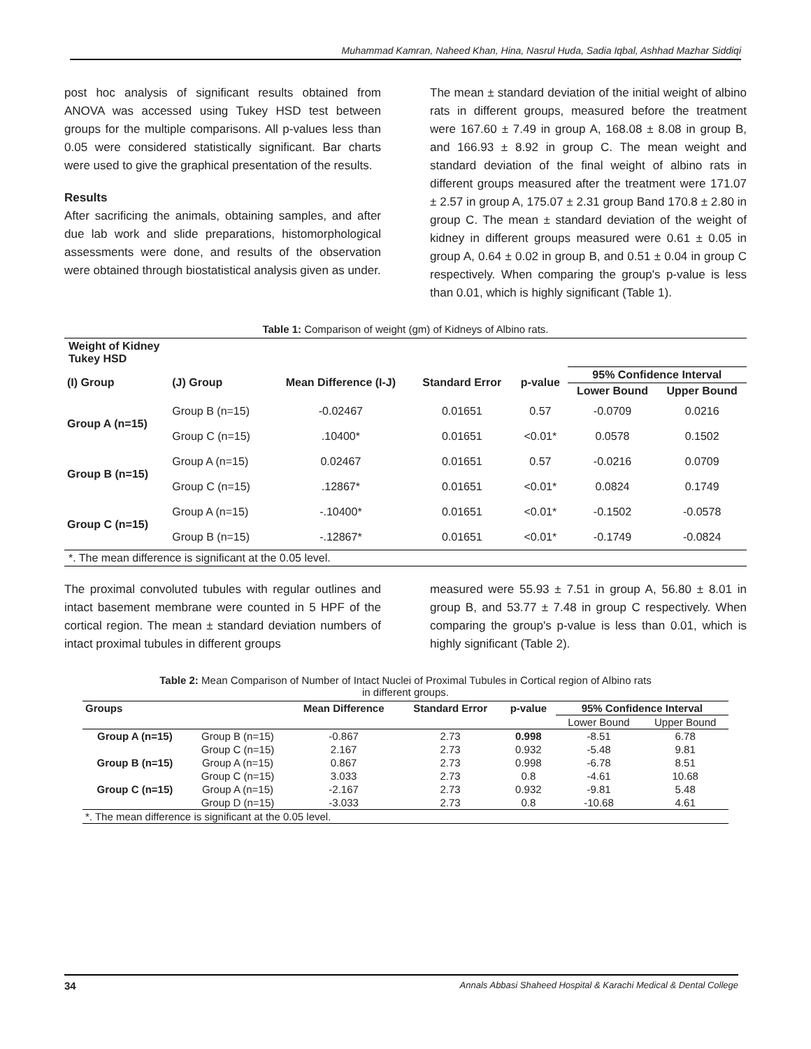Muhammad Kamran, Naheed Khan, Hina, Nasrul Huda, Sadia Iqbal, Ashhad Mazhar Siddiqi
post hoc analysis of significant results obtained from ANOVA was accessed using Tukey HSD test between groups for the multiple comparisons. All p-values less than 0.05 were considered statistically significant. Bar charts were used to give the graphical presentation of the results.
Results
After sacrificing the animals, obtaining samples, and after due lab work and slide preparations, histomorphological assessments were done, and results of the observation were obtained through biostatistical analysis given as under.
The mean ± standard deviation of the initial weight of albino rats in different groups, measured before the treatment were 167.60 ± 7.49 in group A, 168.08 ± 8.08 in group B, and 166.93 ± 8.92 in group C. The mean weight and standard deviation of the final weight of albino rats in different groups measured after the treatment were 171.07 ± 2.57 in group A, 175.07 ± 2.31 group Band 170.8 ± 2.80 in group C. The mean ± standard deviation of the weight of kidney in different groups measured were 0.61 ± 0.05 in group A, 0.64 ± 0.02 in group B, and 0.51 ± 0.04 in group C respectively. When comparing the group's p-value is less than 0.01, which is highly significant (Table 1).
Table 1: Comparison of weight (gm) of Kidneys of Albino rats.
| Weight of Kidney Tukey HSD | | | | | | |
| --- | --- | --- | --- | --- | --- | --- |
| (I) Group | (J) Group | Mean Difference (I-J) | Standard Error | p-value | 95% Confidence Interval | |
| | | | | | Lower Bound | Upper Bound |
| Group A (n=15) | Group B (n=15) | -0.02467 | 0.01651 | 0.57 | -0.0709 | 0.0216 |
| | Group C (n=15) | .10400* | 0.01651 | <0.01* | 0.0578 | 0.1502 |
| Group B (n=15) | Group A (n=15) | 0.02467 | 0.01651 | 0.57 | -0.0216 | 0.0709 |
| | Group C (n=15) | .12867* | 0.01651 | <0.01* | 0.0824 | 0.1749 |
| Group C (n=15) | Group A (n=15) | -.10400* | 0.01651 | <0.01* | -0.1502 | -0.0578 |
| | Group B (n=15) | -.12867* | 0.01651 | <0.01* | -0.1749 | -0.0824 |
| *. The mean difference is significant at the 0.05 level. | | | | | | |
The proximal convoluted tubules with regular outlines and intact basement membrane were counted in 5 HPF of the cortical region. The mean ± standard deviation numbers of intact proximal tubules in different groups
measured were 55.93 ± 7.51 in group A, 56.80 ± 8.01 in group B, and 53.77 ± 7.48 in group C respectively. When comparing the group's p-value is less than 0.01, which is highly significant (Table 2).
Table 2: Mean Comparison of Number of Intact Nuclei of Proximal Tubules in Cortical region of Albino rats
in different groups.
| Groups | | Mean Difference | Standard Error | p-value | 95% Confidence Interval | |
| --- | --- | --- | --- | --- | --- | --- |
| | | | | | Lower Bound | Upper Bound |
| Group A (n=15) | Group B (n=15) | -0.867 | 2.73 | 0.998 | -8.51 | 6.78 |
| | Group C (n=15) | 2.167 | 2.73 | 0.932 | -5.48 | 9.81 |
| Group B (n=15) | Group A (n=15) | 0.867 | 2.73 | 0.998 | -6.78 | 8.51 |
| | Group C (n=15) | 3.033 | 2.73 | 0.8 | -4.61 | 10.68 |
| Group C (n=15) | Group A (n=15) | -2.167 | 2.73 | 0.932 | -9.81 | 5.48 |
| | Group D (n=15) | -3.033 | 2.73 | 0.8 | -10.68 | 4.61 |
| *. The mean difference is significant at the 0.05 level. | | | | | | |
34 Annals Abbasi Shaheed Hospital & Karachi Medical & Dental College